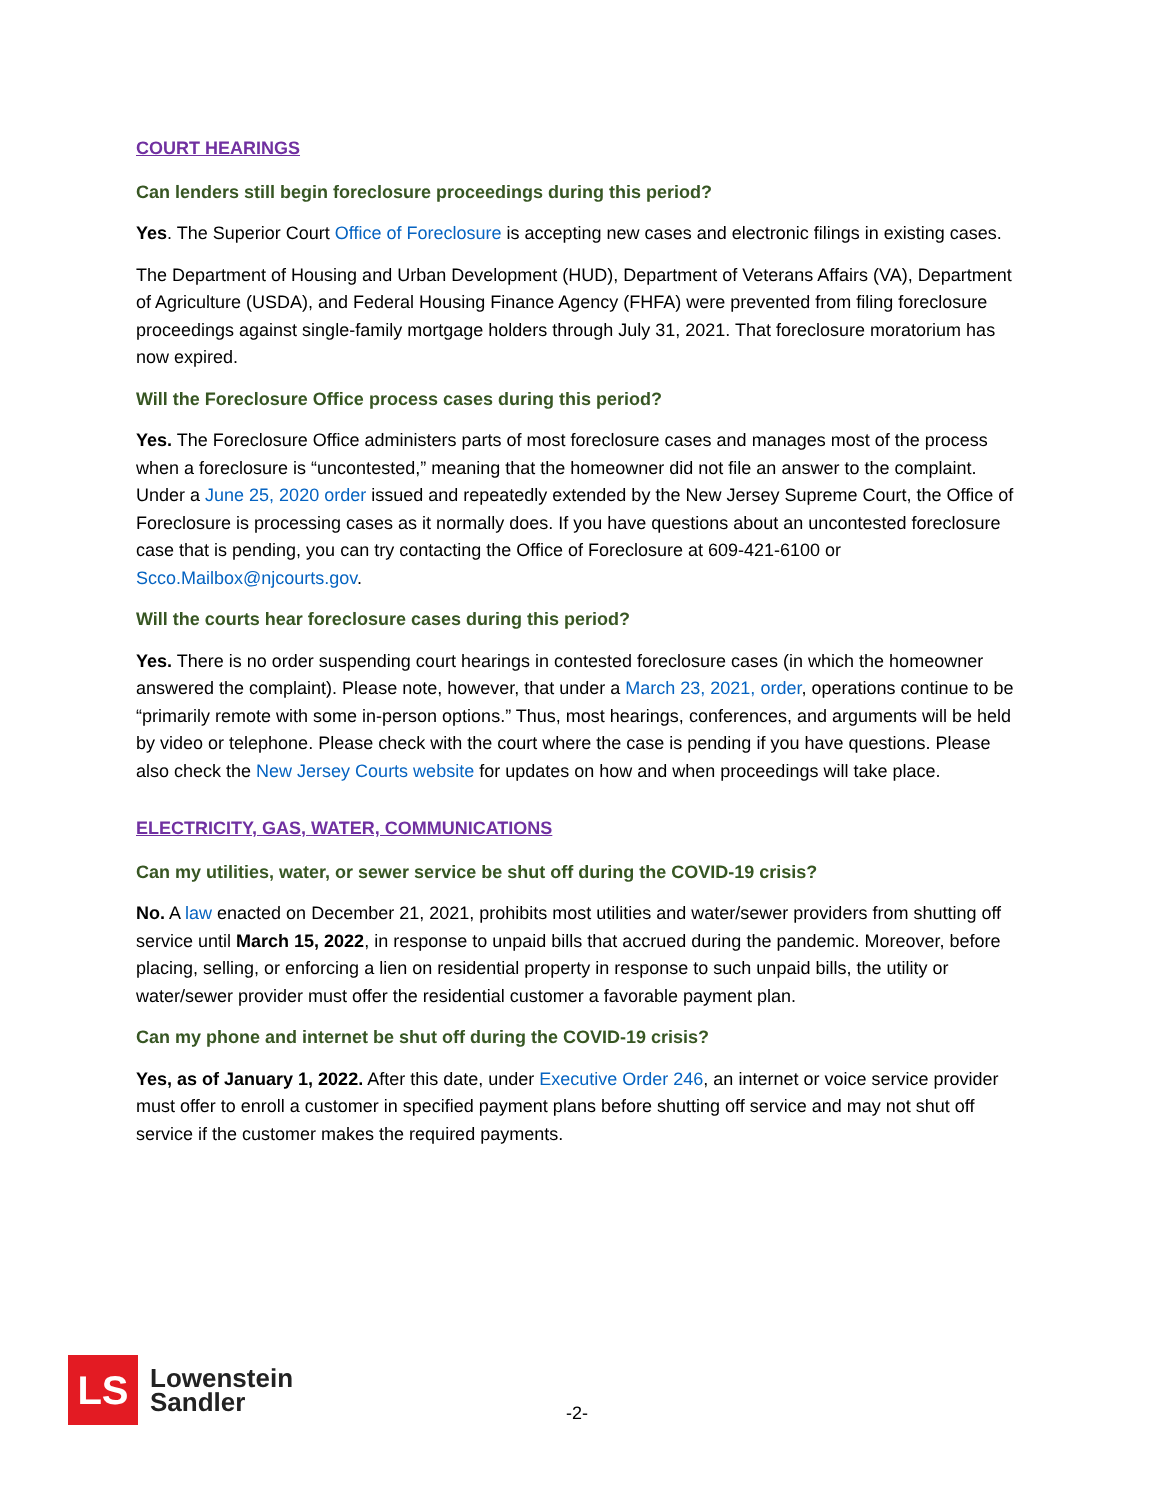COURT HEARINGS
Can lenders still begin foreclosure proceedings during this period?
Yes. The Superior Court Office of Foreclosure is accepting new cases and electronic filings in existing cases.
The Department of Housing and Urban Development (HUD), Department of Veterans Affairs (VA), Department of Agriculture (USDA), and Federal Housing Finance Agency (FHFA) were prevented from filing foreclosure proceedings against single-family mortgage holders through July 31, 2021. That foreclosure moratorium has now expired.
Will the Foreclosure Office process cases during this period?
Yes. The Foreclosure Office administers parts of most foreclosure cases and manages most of the process when a foreclosure is “uncontested,” meaning that the homeowner did not file an answer to the complaint. Under a June 25, 2020 order issued and repeatedly extended by the New Jersey Supreme Court, the Office of Foreclosure is processing cases as it normally does. If you have questions about an uncontested foreclosure case that is pending, you can try contacting the Office of Foreclosure at 609-421-6100 or Scco.Mailbox@njcourts.gov.
Will the courts hear foreclosure cases during this period?
Yes. There is no order suspending court hearings in contested foreclosure cases (in which the homeowner answered the complaint). Please note, however, that under a March 23, 2021, order, operations continue to be “primarily remote with some in-person options.” Thus, most hearings, conferences, and arguments will be held by video or telephone. Please check with the court where the case is pending if you have questions. Please also check the New Jersey Courts website for updates on how and when proceedings will take place.
ELECTRICITY, GAS, WATER, COMMUNICATIONS
Can my utilities, water, or sewer service be shut off during the COVID-19 crisis?
No. A law enacted on December 21, 2021, prohibits most utilities and water/sewer providers from shutting off service until March 15, 2022, in response to unpaid bills that accrued during the pandemic. Moreover, before placing, selling, or enforcing a lien on residential property in response to such unpaid bills, the utility or water/sewer provider must offer the residential customer a favorable payment plan.
Can my phone and internet be shut off during the COVID-19 crisis?
Yes, as of January 1, 2022. After this date, under Executive Order 246, an internet or voice service provider must offer to enroll a customer in specified payment plans before shutting off service and may not shut off service if the customer makes the required payments.
LS
Lowenstein
Sandler
-2-